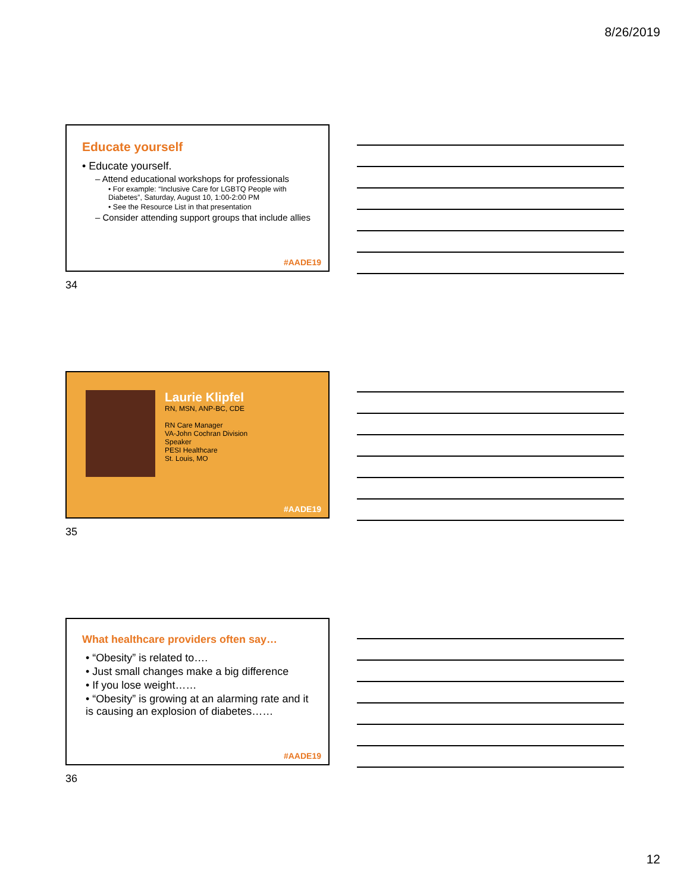8/26/2019
Educate yourself
• Educate yourself.
– Attend educational workshops for professionals
• For example: “Inclusive Care for LGBTQ People with Diabetes”, Saturday, August 10, 1:00-2:00 PM
• See the Resource List in that presentation
– Consider attending support groups that include allies
#AADE19
34
Laurie Klipfel
RN, MSN, ANP-BC, CDE
RN Care Manager
VA-John Cochran Division
Speaker
PESI Healthcare
St. Louis, MO
#AADE19
35
What healthcare providers often say…
• “Obesity” is related to….
• Just small changes make a big difference
• If you lose weight……
• “Obesity” is growing at an alarming rate and it is causing an explosion of diabetes……
#AADE19
36
12